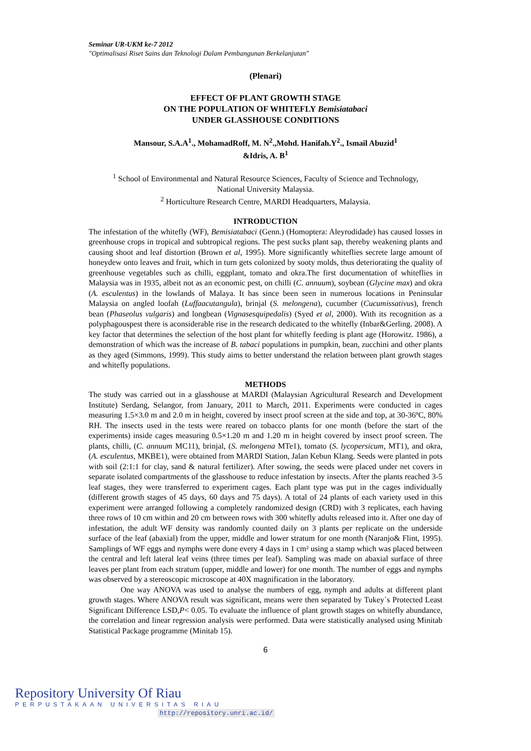Seminar UR-UKM ke-7 2012
"Optimalisasi Riset Sains dan Teknologi Dalam Pembangunan Berkelanjutan"
(Plenari)
EFFECT OF PLANT GROWTH STAGE
ON THE POPULATION OF WHITEFLY Bemisiatabaci
UNDER GLASSHOUSE CONDITIONS
Mansour, S.A.A<sup>1</sup>., MohamadRoff, M. N<sup>2</sup>.,Mohd. Hanifah.Y<sup>2</sup>., Ismail Abuzid<sup>1</sup>
&Idris, A. B<sup>1</sup>
<sup>1</sup> School of Environmental and Natural Resource Sciences, Faculty of Science and Technology,
National University Malaysia.
<sup>2</sup> Horticulture Research Centre, MARDI Headquarters, Malaysia.
INTRODUCTION
The infestation of the whitefly (WF), Bemisiatabaci (Genn.) (Homoptera: Aleyrodidade) has caused losses in greenhouse crops in tropical and subtropical regions. The pest sucks plant sap, thereby weakening plants and causing shoot and leaf distortion (Brown et al, 1995). More significantly whiteflies secrete large amount of honeydew onto leaves and fruit, which in turn gets colonized by sooty molds, thus deteriorating the quality of greenhouse vegetables such as chilli, eggplant, tomato and okra.The first documentation of whiteflies in Malaysia was in 1935, albeit not as an economic pest, on chilli (C. annuum), soybean (Glycine max) and okra (A. esculentus) in the lowlands of Malaya. It has since been seen in numerous locations in Peninsular Malaysia on angled loofah (Luffaacutangula), brinjal (S. melongena), cucumber (Cucumissativus), french bean (Phaseolus vulgaris) and longbean (Vignasesquipedalis) (Syed et al, 2000). With its recognition as a polyphagouspest there is aconsiderable rise in the research dedicated to the whitefly (Inbar&Gerling. 2008). A key factor that determines the selection of the host plant for whitefly feeding is plant age (Horowitz. 1986), a demonstration of which was the increase of B. tabaci populations in pumpkin, bean, zucchini and other plants as they aged (Simmons, 1999). This study aims to better understand the relation between plant growth stages and whitefly populations.
METHODS
The study was carried out in a glasshouse at MARDI (Malaysian Agricultural Research and Development Institute) Serdang, Selangor, from January, 2011 to March, 2011. Experiments were conducted in cages measuring 1.5×3.0 m and 2.0 m in height, covered by insect proof screen at the side and top, at 30-36ºC, 80% RH. The insects used in the tests were reared on tobacco plants for one month (before the start of the experiments) inside cages measuring 0.5×1.20 m and 1.20 m in height covered by insect proof screen. The plants, chilli, (C. annuum MC11), brinjal, (S. melongena MTe1), tomato (S. lycopersicum, MT1), and okra, (A. esculentus, MKBE1), were obtained from MARDI Station, Jalan Kebun Klang. Seeds were planted in pots with soil (2:1:1 for clay, sand & natural fertilizer). After sowing, the seeds were placed under net covers in separate isolated compartments of the glasshouse to reduce infestation by insects. After the plants reached 3-5 leaf stages, they were transferred to experiment cages. Each plant type was put in the cages individually (different growth stages of 45 days, 60 days and 75 days). A total of 24 plants of each variety used in this experiment were arranged following a completely randomized design (CRD) with 3 replicates, each having three rows of 10 cm within and 20 cm between rows with 300 whitefly adults released into it. After one day of infestation, the adult WF density was randomly counted daily on 3 plants per replicate on the underside surface of the leaf (abaxial) from the upper, middle and lower stratum for one month (Naranjo& Flint, 1995). Samplings of WF eggs and nymphs were done every 4 days in 1 cm² using a stamp which was placed between the central and left lateral leaf veins (three times per leaf). Sampling was made on abaxial surface of three leaves per plant from each stratum (upper, middle and lower) for one month. The number of eggs and nymphs was observed by a stereoscopic microscope at 40X magnification in the laboratory.
One way ANOVA was used to analyse the numbers of egg, nymph and adults at different plant growth stages. Where ANOVA result was significant, means were then separated by Tukey`s Protected Least Significant Difference LSD,P< 0.05. To evaluate the influence of plant growth stages on whitefly abundance, the correlation and linear regression analysis were performed. Data were statistically analysed using Minitab Statistical Package programme (Minitab 15).
6
Repository University Of Riau
PERPUSTAKAAN UNIVERSITAS RIAU
http://repository.unri.ac.id/